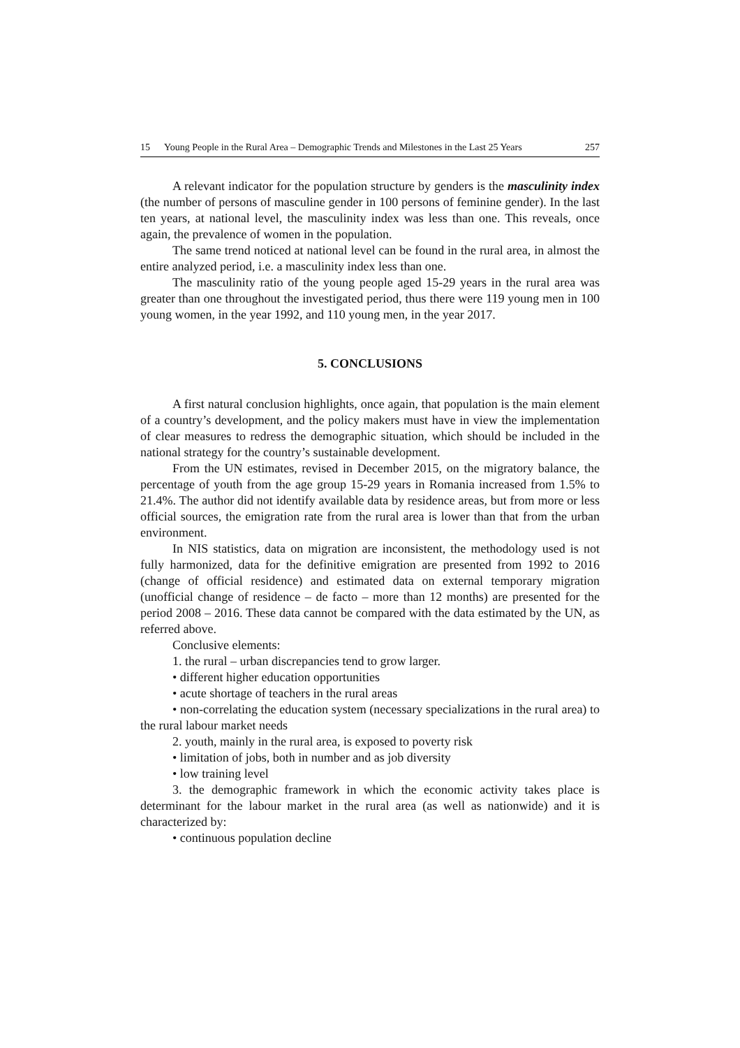15 Young People in the Rural Area – Demographic Trends and Milestones in the Last 25 Years 257
A relevant indicator for the population structure by genders is the masculinity index (the number of persons of masculine gender in 100 persons of feminine gender). In the last ten years, at national level, the masculinity index was less than one. This reveals, once again, the prevalence of women in the population.
The same trend noticed at national level can be found in the rural area, in almost the entire analyzed period, i.e. a masculinity index less than one.
The masculinity ratio of the young people aged 15-29 years in the rural area was greater than one throughout the investigated period, thus there were 119 young men in 100 young women, in the year 1992, and 110 young men, in the year 2017.
5. CONCLUSIONS
A first natural conclusion highlights, once again, that population is the main element of a country’s development, and the policy makers must have in view the implementation of clear measures to redress the demographic situation, which should be included in the national strategy for the country’s sustainable development.
From the UN estimates, revised in December 2015, on the migratory balance, the percentage of youth from the age group 15-29 years in Romania increased from 1.5% to 21.4%. The author did not identify available data by residence areas, but from more or less official sources, the emigration rate from the rural area is lower than that from the urban environment.
In NIS statistics, data on migration are inconsistent, the methodology used is not fully harmonized, data for the definitive emigration are presented from 1992 to 2016 (change of official residence) and estimated data on external temporary migration (unofficial change of residence – de facto – more than 12 months) are presented for the period 2008 – 2016. These data cannot be compared with the data estimated by the UN, as referred above.
Conclusive elements:
1. the rural – urban discrepancies tend to grow larger.
• different higher education opportunities
• acute shortage of teachers in the rural areas
• non-correlating the education system (necessary specializations in the rural area) to the rural labour market needs
2. youth, mainly in the rural area, is exposed to poverty risk
• limitation of jobs, both in number and as job diversity
• low training level
3. the demographic framework in which the economic activity takes place is determinant for the labour market in the rural area (as well as nationwide) and it is characterized by:
• continuous population decline